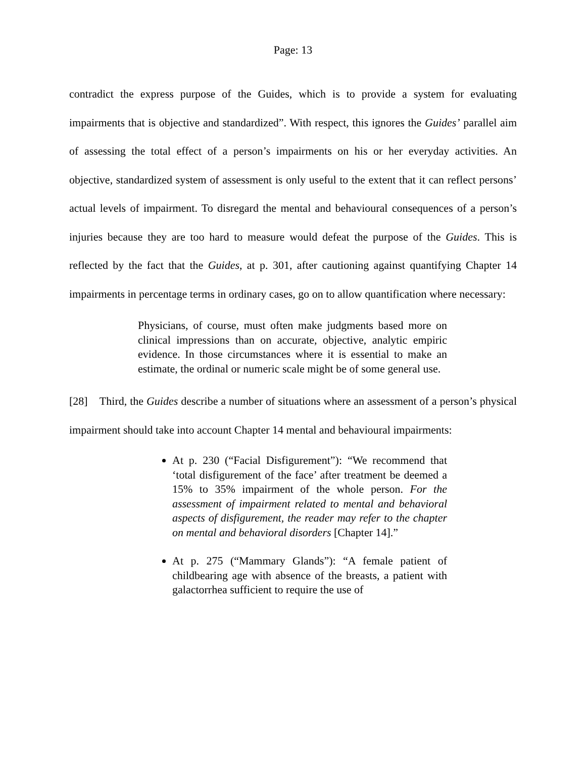Page: 13
contradict the express purpose of the Guides, which is to provide a system for evaluating impairments that is objective and standardized”. With respect, this ignores the Guides’ parallel aim of assessing the total effect of a person’s impairments on his or her everyday activities. An objective, standardized system of assessment is only useful to the extent that it can reflect persons’ actual levels of impairment. To disregard the mental and behavioural consequences of a person’s injuries because they are too hard to measure would defeat the purpose of the Guides. This is reflected by the fact that the Guides, at p. 301, after cautioning against quantifying Chapter 14 impairments in percentage terms in ordinary cases, go on to allow quantification where necessary:
Physicians, of course, must often make judgments based more on clinical impressions than on accurate, objective, analytic empiric evidence. In those circumstances where it is essential to make an estimate, the ordinal or numeric scale might be of some general use.
[28] Third, the Guides describe a number of situations where an assessment of a person’s physical impairment should take into account Chapter 14 mental and behavioural impairments:
At p. 230 (“Facial Disfigurement”): “We recommend that ‘total disfigurement of the face’ after treatment be deemed a 15% to 35% impairment of the whole person. For the assessment of impairment related to mental and behavioral aspects of disfigurement, the reader may refer to the chapter on mental and behavioral disorders [Chapter 14].”
At p. 275 (“Mammary Glands”): “A female patient of childbearing age with absence of the breasts, a patient with galactorrhea sufficient to require the use of